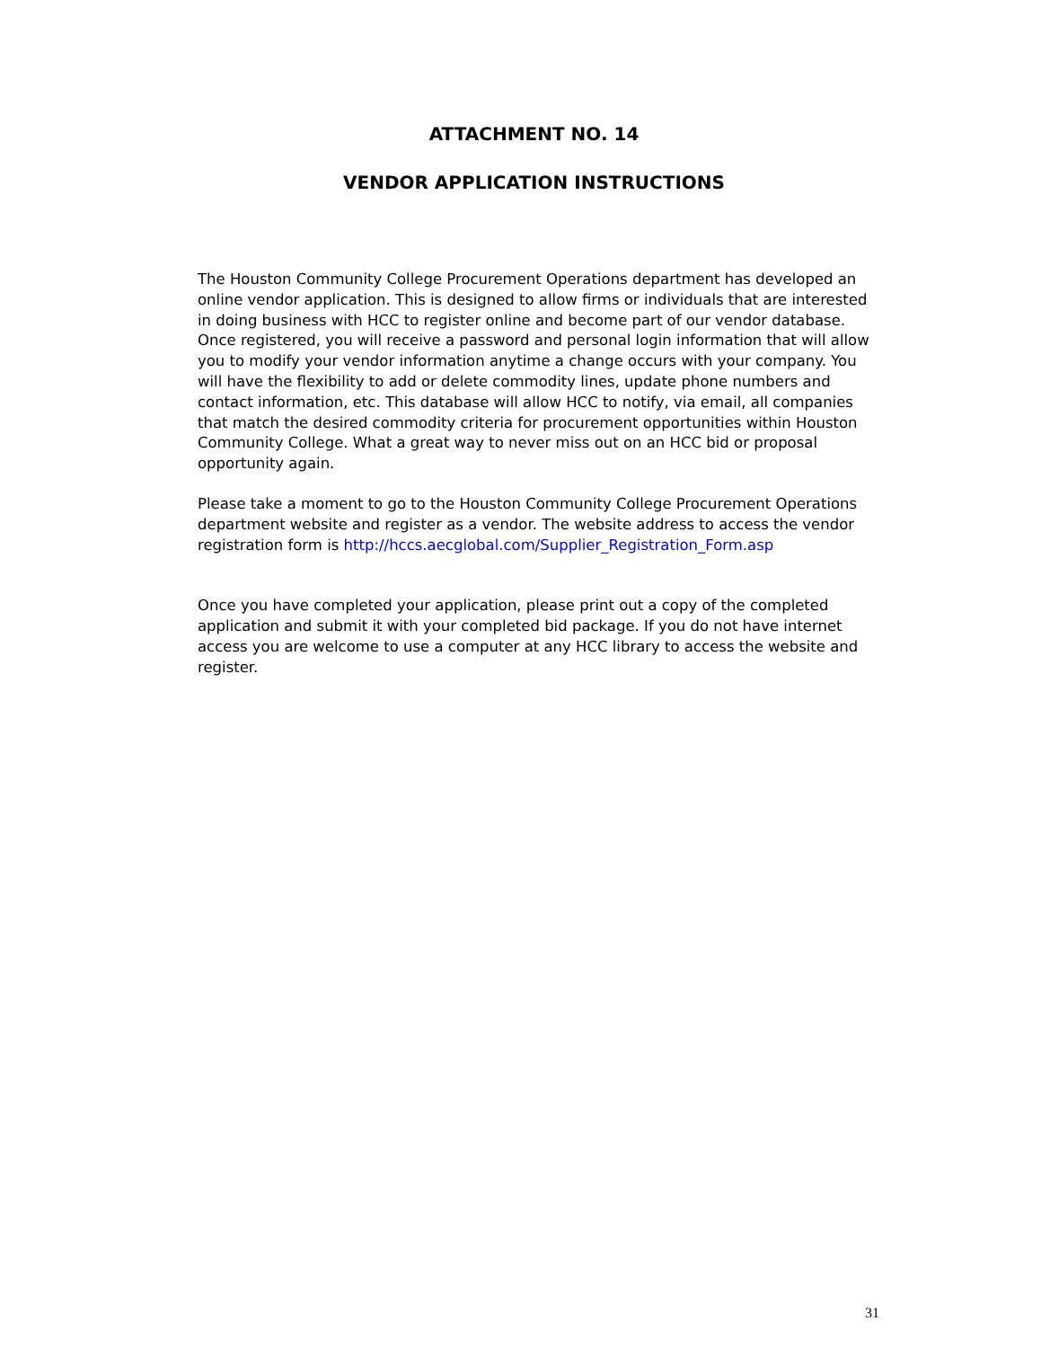ATTACHMENT NO. 14
VENDOR APPLICATION INSTRUCTIONS
The Houston Community College Procurement Operations department has developed an online vendor application. This is designed to allow firms or individuals that are interested in doing business with HCC to register online and become part of our vendor database. Once registered, you will receive a password and personal login information that will allow you to modify your vendor information anytime a change occurs with your company. You will have the flexibility to add or delete commodity lines, update phone numbers and contact information, etc. This database will allow HCC to notify, via email, all companies that match the desired commodity criteria for procurement opportunities within Houston Community College. What a great way to never miss out on an HCC bid or proposal opportunity again.
Please take a moment to go to the Houston Community College Procurement Operations department website and register as a vendor. The website address to access the vendor registration form is http://hccs.aecglobal.com/Supplier_Registration_Form.asp
Once you have completed your application, please print out a copy of the completed application and submit it with your completed bid package. If you do not have internet access you are welcome to use a computer at any HCC library to access the website and register.
31